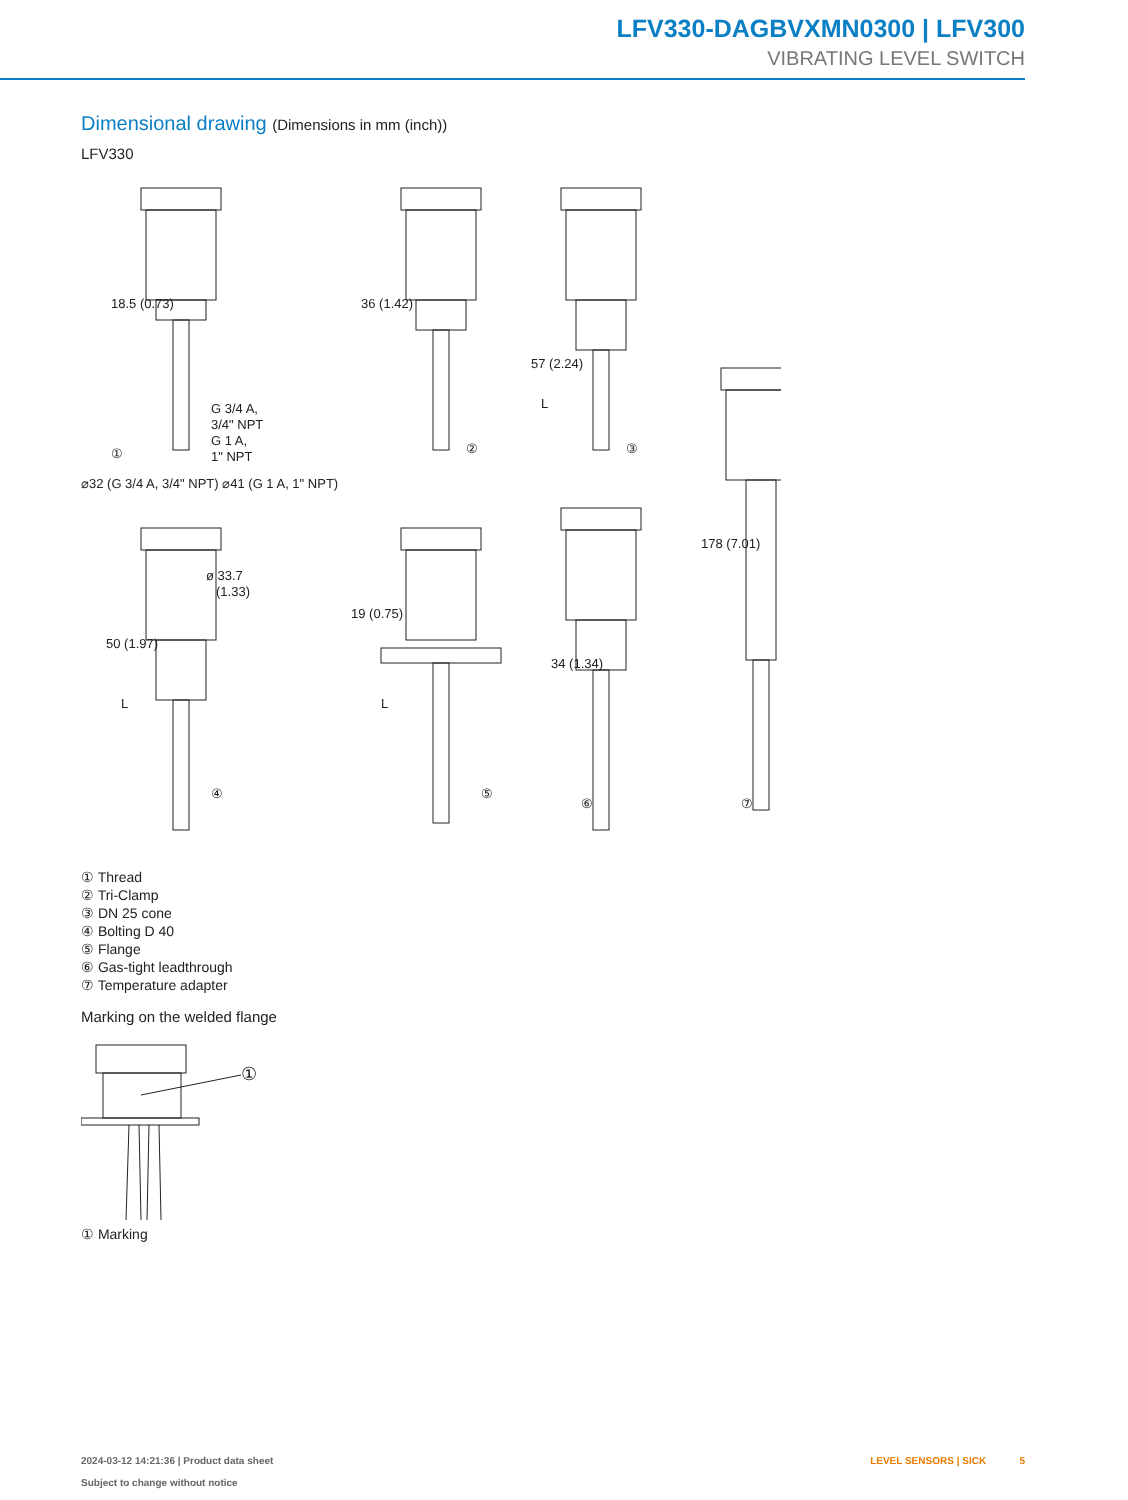LFV330-DAGBVXMN0300 | LFV300
VIBRATING LEVEL SWITCH
Dimensional drawing (Dimensions in mm (inch))
LFV330
G 3/4 A,
3/4" NPT
G 1 A,
1" NPT
ø 33.7
(1.33)
①
②
③
⑦
④
⑤
⑥
18.5 (0.73)
36 (1.42)
57 (2.24)
⌀32 (G 3/4 A, 3/4" NPT) ⌀41 (G 1 A, 1" NPT)
50 (1.97)
19 (0.75)
34 (1.34)
178 (7.01)
L
L
L
① Thread
② Tri-Clamp
③ DN 25 cone
④ Bolting D 40
⑤ Flange
⑥ Gas-tight leadthrough
⑦ Temperature adapter
Marking on the welded flange
①
① Marking
2024-03-12 14:21:36 | Product data sheet
Subject to change without notice
LEVEL SENSORS | SICK 5